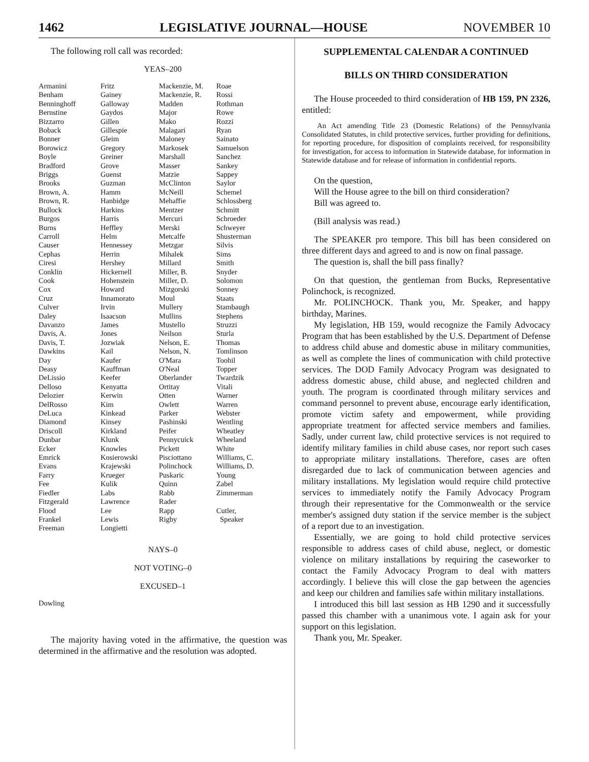1462 LEGISLATIVE JOURNAL—HOUSE NOVEMBER 10
The following roll call was recorded:
YEAS–200
| Armanini Benham Benninghoff Bernstine Bizzarro Boback Bonner Borowicz Boyle Bradford Briggs Brooks Brown, A. Brown, R. Bullock Burgos Burns Carroll Causer Cephas Ciresi Conklin Cook Cox Cruz Culver Daley Davanzo Davis, A. Davis, T. Dawkins Day Deasy DeLissio Delloso Delozier DelRosso DeLuca Diamond Driscoll Dunbar Ecker Emrick Evans Farry Fee Fiedler Fitzgerald Flood Frankel Freeman | Fritz Gainey Galloway Gaydos Gillen Gillespie Gleim Gregory Greiner Grove Guenst Guzman Hamm Hanbidge Harkins Harris Heffley Helm Hennessey Herrin Hershey Hickernell Hohenstein Howard Innamorato Irvin Isaacson James Jones Jozwiak Kail Kaufer Kauffman Keefer Kenyatta Kerwin Kim Kinkead Kinsey Kirkland Klunk Knowles Kosierowski Krajewski Krueger Kulik Labs Lawrence Lee Lewis Longietti | Mackenzie, M. Mackenzie, R. Madden Major Mako Malagari Maloney Markosek Marshall Masser Matzie McClinton McNeill Mehaffie Mentzer Mercuri Merski Metcalfe Metzgar Mihalek Millard Miller, B. Miller, D. Mizgorski Moul Mullery Mullins Mustello Neilson Nelson, E. Nelson, N. O'Mara O'Neal Oberlander Ortitay Otten Owlett Parker Pashinski Peifer Pennycuick Pickett Pisciottano Polinchock Puskaric Quinn Rabb Rader Rapp Rigby | Roae Rossi Rothman Rowe Rozzi Ryan Sainato Samuelson Sanchez Sankey Sappey Saylor Schemel Schlossberg Schmitt Schroeder Schweyer Shusterman Silvis Sims Smith Snyder Solomon Sonney Staats Stambaugh Stephens Struzzi Sturla Thomas Tomlinson Toohil Topper Twardzik Vitali Warner Warren Webster Wentling Wheatley Wheeland White Williams, C. Williams, D. Young Zabel Zimmerman Cutler, Speaker |
NAYS–0
NOT VOTING–0
EXCUSED–1
| Dowling |
The majority having voted in the affirmative, the question was determined in the affirmative and the resolution was adopted.
SUPPLEMENTAL CALENDAR A CONTINUED
BILLS ON THIRD CONSIDERATION
The House proceeded to third consideration of HB 159, PN 2326, entitled:
An Act amending Title 23 (Domestic Relations) of the Pennsylvania Consolidated Statutes, in child protective services, further providing for definitions, for reporting procedure, for disposition of complaints received, for responsibility for investigation, for access to information in Statewide database, for information in Statewide database and for release of information in confidential reports.
On the question,
Will the House agree to the bill on third consideration?
Bill was agreed to.
(Bill analysis was read.)
The SPEAKER pro tempore. This bill has been considered on three different days and agreed to and is now on final passage.
The question is, shall the bill pass finally?
On that question, the gentleman from Bucks, Representative Polinchock, is recognized.
Mr. POLINCHOCK. Thank you, Mr. Speaker, and happy birthday, Marines.
My legislation, HB 159, would recognize the Family Advocacy Program that has been established by the U.S. Department of Defense to address child abuse and domestic abuse in military communities, as well as complete the lines of communication with child protective services. The DOD Family Advocacy Program was designated to address domestic abuse, child abuse, and neglected children and youth. The program is coordinated through military services and command personnel to prevent abuse, encourage early identification, promote victim safety and empowerment, while providing appropriate treatment for affected service members and families. Sadly, under current law, child protective services is not required to identify military families in child abuse cases, nor report such cases to appropriate military installations. Therefore, cases are often disregarded due to lack of communication between agencies and military installations. My legislation would require child protective services to immediately notify the Family Advocacy Program through their representative for the Commonwealth or the service member's assigned duty station if the service member is the subject of a report due to an investigation.
Essentially, we are going to hold child protective services responsible to address cases of child abuse, neglect, or domestic violence on military installations by requiring the caseworker to contact the Family Advocacy Program to deal with matters accordingly. I believe this will close the gap between the agencies and keep our children and families safe within military installations.
I introduced this bill last session as HB 1290 and it successfully passed this chamber with a unanimous vote. I again ask for your support on this legislation.
Thank you, Mr. Speaker.